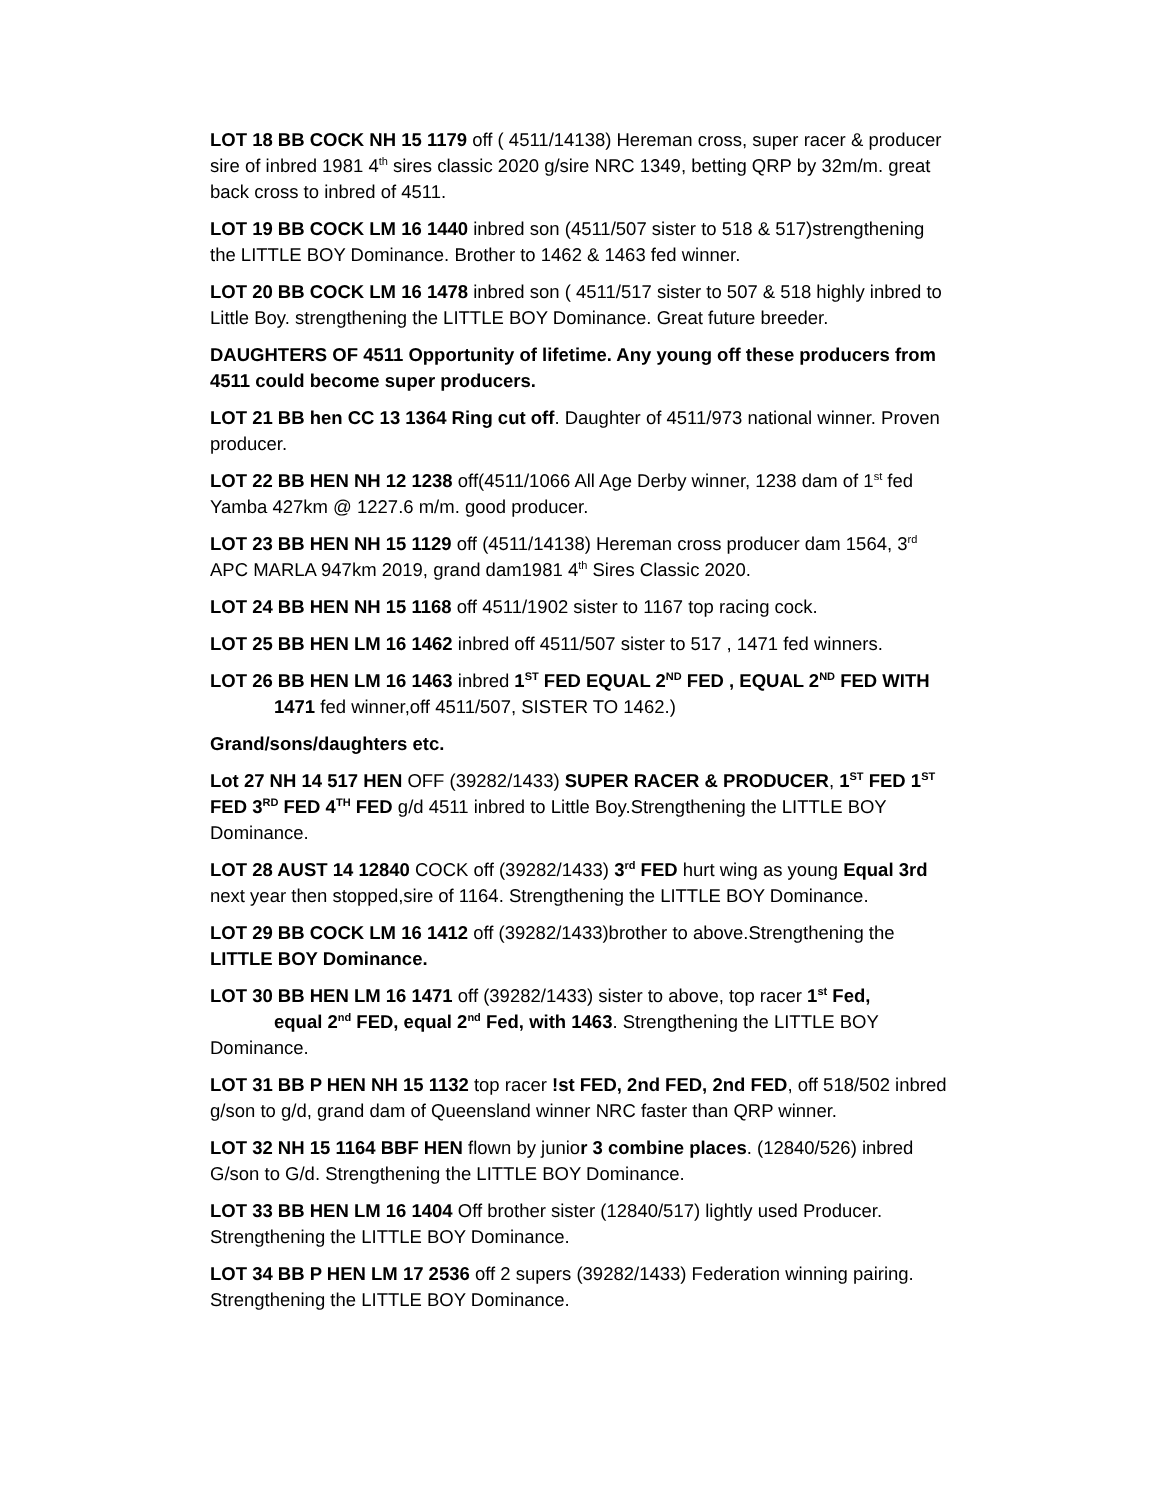LOT 18 BB COCK NH 15 1179 off ( 4511/14138) Hereman cross, super racer & producer sire of inbred 1981 4<sup>th</sup> sires classic 2020 g/sire NRC 1349, betting QRP by 32m/m. great back cross to inbred of 4511.
LOT 19 BB COCK LM 16 1440 inbred son (4511/507 sister to 518 & 517)strengthening the LITTLE BOY Dominance. Brother to 1462 & 1463 fed winner.
LOT 20 BB COCK LM 16 1478 inbred son ( 4511/517 sister to 507 & 518 highly inbred to Little Boy. strengthening the LITTLE BOY Dominance. Great future breeder.
DAUGHTERS OF 4511 Opportunity of lifetime. Any young off these producers from 4511 could become super producers.
LOT 21 BB hen CC 13 1364 Ring cut off. Daughter of 4511/973 national winner. Proven producer.
LOT 22 BB HEN NH 12 1238 off(4511/1066 All Age Derby winner, 1238 dam of 1<sup>st</sup> fed Yamba 427km @ 1227.6 m/m. good producer.
LOT 23 BB HEN NH 15 1129 off (4511/14138) Hereman cross producer dam 1564, 3<sup>rd</sup> APC MARLA 947km 2019, grand dam1981 4<sup>th</sup> Sires Classic 2020.
LOT 24 BB HEN NH 15 1168 off 4511/1902 sister to 1167 top racing cock.
LOT 25 BB HEN LM 16 1462 inbred off 4511/507 sister to 517 , 1471 fed winners.
LOT 26 BB HEN LM 16 1463 inbred 1<sup>ST</sup> FED EQUAL 2<sup>ND</sup> FED , EQUAL 2<sup>ND</sup> FED WITH
1471 fed winner,off 4511/507, SISTER TO 1462.)
Grand/sons/daughters etc.
Lot 27 NH 14 517 HEN OFF (39282/1433) SUPER RACER & PRODUCER, 1<sup>ST</sup> FED 1<sup>ST</sup> FED 3<sup>RD</sup> FED 4<sup>TH</sup> FED g/d 4511 inbred to Little Boy.Strengthening the LITTLE BOY Dominance.
LOT 28 AUST 14 12840 COCK off (39282/1433) 3<sup>rd</sup> FED hurt wing as young Equal 3rd next year then stopped,sire of 1164. Strengthening the LITTLE BOY Dominance.
LOT 29 BB COCK LM 16 1412 off (39282/1433)brother to above.Strengthening the LITTLE BOY Dominance.
LOT 30 BB HEN LM 16 1471 off (39282/1433) sister to above, top racer 1<sup>st</sup> Fed,
equal 2<sup>nd</sup> FED, equal 2<sup>nd</sup> Fed, with 1463. Strengthening the LITTLE BOY
Dominance.
LOT 31 BB P HEN NH 15 1132 top racer !st FED, 2nd FED, 2nd FED, off 518/502 inbred g/son to g/d, grand dam of Queensland winner NRC faster than QRP winner.
LOT 32 NH 15 1164 BBF HEN flown by junior 3 combine places. (12840/526) inbred G/son to G/d. Strengthening the LITTLE BOY Dominance.
LOT 33 BB HEN LM 16 1404 Off brother sister (12840/517) lightly used Producer. Strengthening the LITTLE BOY Dominance.
LOT 34 BB P HEN LM 17 2536 off 2 supers (39282/1433) Federation winning pairing. Strengthening the LITTLE BOY Dominance.